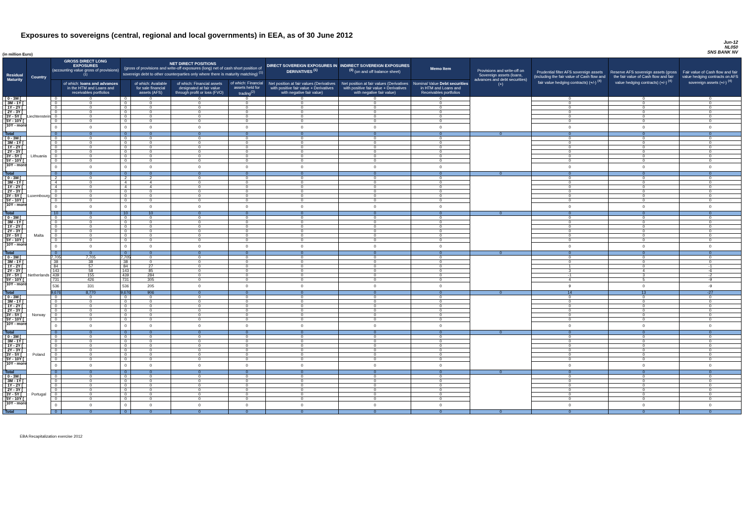Exposures to sovereigns (central, regional and local governments) in EEA, as of 30 June 2012
Jun-12
NL050
SNS BANK NV
(in million Euro)
| Residual Maturity | Country | GROSS DIRECT LONG EXPOSURES (accounting value gross of provisions) <sup>(1)</sup> | | NET DIRECT POSITIONS (gross of provisions and write-off exposures (long) net of cash short position of sovereign debt to other counterparties only where there is maturity matching) <sup>(1)</sup> | | | | DIRECT SOVEREIGN EXPOSURES IN DERIVATIVES <sup>(1)</sup> | INDIRECT SOVEREIGN EXPOSURES <sup>(3)</sup> (on and off balance sheet) | Memo Item | Provisions and write-off on Sovereign assets (loans, advances and debt securities) (+) | Prudential filter AFS sovereign assets (including the fair value of Cash flow and fair value hedging contracts) (+/-) <sup>(4)</sup> | Reserve AFS sovereign assets (gross the fair value of Cash flow and fair value hedging contracts) (+/-) <sup>(4)</sup> | Fair value of Cash flow and fair value hedging contracts on AFS sovereign assets (+/-) <sup>(4)</sup> |
| --- | --- | --- | --- | --- | --- | --- | --- | --- | --- | --- | --- | --- | --- | --- |
| | | | of which: loans and advances in the HTM and Loans and receivables portfolios | | of which: Available for sale financial assets (AFS) | of which: Financial assets designated at fair value through profit or loss (FVO) | of which: Financial assets held for trading<sup>(2)</sup> | Net position at fair values (Derivatives with positive fair value + Derivatives with negative fair value) | Net position at fair values (Derivatives with positive fair value + Derivatives with negative fair value) | Nominal Value Debt securities in HTM and Loans and Receivables portfolios | | | | |
| [ 0 - 3M [ | Liechtenstein | 0 | 0 | 0 | 0 | 0 | 0 | 0 | 0 | 0 | | 0 | 0 | 0 |
| [ 3M - 1Y [ | | 0 | 0 | 0 | 0 | 0 | 0 | 0 | 0 | 0 | | 0 | 0 | 0 |
| [ 1Y - 2Y [ | | 0 | 0 | 0 | 0 | 0 | 0 | 0 | 0 | 0 | | 0 | 0 | 0 |
| [ 2Y - 3Y [ | | 0 | 0 | 0 | 0 | 0 | 0 | 0 | 0 | 0 | | 0 | 0 | 0 |
| [3Y - 5Y [ | | 0 | 0 | 0 | 0 | 0 | 0 | 0 | 0 | 0 | | 0 | 0 | 0 |
| [5Y - 10Y [ | | 0 | 0 | 0 | 0 | 0 | 0 | 0 | 0 | 0 | | 0 | 0 | 0 |
| [10Y - more [ | | 0 | 0 | 0 | 0 | 0 | 0 | 0 | 0 | 0 | | 0 | 0 | 0 |
| Total | | 0 | 0 | 0 | 0 | 0 | 0 | 0 | 0 | 0 | 0 | 0 | 0 | 0 |
| [ 0 - 3M [ | Lithuania | 0 | 0 | 0 | 0 | 0 | 0 | 0 | 0 | 0 | | 0 | 0 | 0 |
| [ 3M - 1Y [ | | 0 | 0 | 0 | 0 | 0 | 0 | 0 | 0 | 0 | | 0 | 0 | 0 |
| [ 1Y - 2Y [ | | 0 | 0 | 0 | 0 | 0 | 0 | 0 | 0 | 0 | | 0 | 0 | 0 |
| [ 2Y - 3Y [ | | 0 | 0 | 0 | 0 | 0 | 0 | 0 | 0 | 0 | | 0 | 0 | 0 |
| [3Y - 5Y [ | | 0 | 0 | 0 | 0 | 0 | 0 | 0 | 0 | 0 | | 0 | 0 | 0 |
| [5Y - 10Y [ | | 0 | 0 | 0 | 0 | 0 | 0 | 0 | 0 | 0 | | 0 | 0 | 0 |
| [10Y - more [ | | 0 | 0 | 0 | 0 | 0 | 0 | 0 | 0 | 0 | | 0 | 0 | 0 |
| Total | | 0 | 0 | 0 | 0 | 0 | 0 | 0 | 0 | 0 | 0 | 0 | 0 | 0 |
| [ 0 - 3M [ | Luxembourg | 2 | 0 | 2 | 2 | 0 | 0 | 0 | 0 | 0 | | 0 | 0 | 0 |
| [ 3M - 1Y [ | | 4 | 0 | 4 | 4 | 0 | 0 | 0 | 0 | 0 | | 0 | 0 | 0 |
| [ 1Y - 2Y [ | | 4 | 0 | 4 | 4 | 0 | 0 | 0 | 0 | 0 | | 0 | 0 | 0 |
| [ 2Y - 3Y [ | | 0 | 0 | 0 | 0 | 0 | 0 | 0 | 0 | 0 | | 0 | 0 | 0 |
| [3Y - 5Y [ | | 0 | 0 | 0 | 0 | 0 | 0 | 0 | 0 | 0 | | 0 | 0 | 0 |
| [5Y - 10Y [ | | 0 | 0 | 0 | 0 | 0 | 0 | 0 | 0 | 0 | | 0 | 0 | 0 |
| [10Y - more [ | | 0 | 0 | 0 | 0 | 0 | 0 | 0 | 0 | 0 | | 0 | 0 | 0 |
| Total | | 10 | 0 | 10 | 10 | 0 | 0 | 0 | 0 | 0 | 0 | 0 | 0 | 0 |
| [ 0 - 3M [ | Malta | 0 | 0 | 0 | 0 | 0 | 0 | 0 | 0 | 0 | | 0 | 0 | 0 |
| [ 3M - 1Y [ | | 0 | 0 | 0 | 0 | 0 | 0 | 0 | 0 | 0 | | 0 | 0 | 0 |
| [ 1Y - 2Y [ | | 0 | 0 | 0 | 0 | 0 | 0 | 0 | 0 | 0 | | 0 | 0 | 0 |
| [ 2Y - 3Y [ | | 0 | 0 | 0 | 0 | 0 | 0 | 0 | 0 | 0 | | 0 | 0 | 0 |
| [3Y - 5Y [ | | 0 | 0 | 0 | 0 | 0 | 0 | 0 | 0 | 0 | | 0 | 0 | 0 |
| [5Y - 10Y [ | | 0 | 0 | 0 | 0 | 0 | 0 | 0 | 0 | 0 | | 0 | 0 | 0 |
| [10Y - more [ | | 0 | 0 | 0 | 0 | 0 | 0 | 0 | 0 | 0 | | 0 | 0 | 0 |
| Total | | 0 | 0 | 0 | 0 | 0 | 0 | 0 | 0 | 0 | 0 | 0 | 0 | 0 |
| [ 0 - 3M [ | Netherlands | 7,705 | 7,705 | 7,705 | 0 | 0 | 0 | 0 | 0 | 0 | | 0 | 0 | 0 |
| [ 3M - 1Y [ | | 38 | 38 | 38 | 0 | 0 | 0 | 0 | 0 | 0 | | 0 | 0 | 0 |
| [ 1Y - 2Y [ | | 84 | 57 | 84 | 27 | 0 | 0 | 0 | 0 | 0 | | 1 | 0 | -1 |
| [ 2Y - 3Y [ | | 143 | 58 | 143 | 85 | 0 | 0 | 0 | 0 | 0 | | 3 | 4 | -6 |
| [3Y - 5Y [ | | 439 | 155 | 439 | 284 | 0 | 0 | 0 | 0 | 0 | | -1 | 3 | -2 |
| [5Y - 10Y [ | | 731 | 426 | 731 | 305 | 0 | 0 | 0 | 0 | 0 | | 4 | 5 | -9 |
| [10Y - more [ | | 536 | 331 | 536 | 205 | 0 | 0 | 0 | 0 | 0 | | 9 | 0 | -9 |
| Total | | 9,676 | 8,770 | 9,676 | 906 | 0 | 0 | 0 | 0 | 0 | 0 | 14 | 13 | -27 |
| [ 0 - 3M [ | Norway | 0 | 0 | 0 | 0 | 0 | 0 | 0 | 0 | 0 | | 0 | 0 | 0 |
| [ 3M - 1Y [ | | 0 | 0 | 0 | 0 | 0 | 0 | 0 | 0 | 0 | | 0 | 0 | 0 |
| [ 1Y - 2Y [ | | 0 | 0 | 0 | 0 | 0 | 0 | 0 | 0 | 0 | | 0 | 0 | 0 |
| [ 2Y - 3Y [ | | 0 | 0 | 0 | 0 | 0 | 0 | 0 | 0 | 0 | | 0 | 0 | 0 |
| [3Y - 5Y [ | | 0 | 0 | 0 | 0 | 0 | 0 | 0 | 0 | 0 | | 0 | 0 | 0 |
| [5Y - 10Y [ | | 0 | 0 | 0 | 0 | 0 | 0 | 0 | 0 | 0 | | 0 | 0 | 0 |
| [10Y - more [ | | 0 | 0 | 0 | 0 | 0 | 0 | 0 | 0 | 0 | | 0 | 0 | 0 |
| Total | | 0 | 0 | 0 | 0 | 0 | 0 | 0 | 0 | 0 | 0 | 0 | 0 | 0 |
| [ 0 - 3M [ | Poland | 0 | 0 | 0 | 0 | 0 | 0 | 0 | 0 | 0 | | 0 | 0 | 0 |
| [ 3M - 1Y [ | | 0 | 0 | 0 | 0 | 0 | 0 | 0 | 0 | 0 | | 0 | 0 | 0 |
| [ 1Y - 2Y [ | | 0 | 0 | 0 | 0 | 0 | 0 | 0 | 0 | 0 | | 0 | 0 | 0 |
| [ 2Y - 3Y [ | | 0 | 0 | 0 | 0 | 0 | 0 | 0 | 0 | 0 | | 0 | 0 | 0 |
| [3Y - 5Y [ | | 0 | 0 | 0 | 0 | 0 | 0 | 0 | 0 | 0 | | 0 | 0 | 0 |
| [5Y - 10Y [ | | 0 | 0 | 0 | 0 | 0 | 0 | 0 | 0 | 0 | | 0 | 0 | 0 |
| [10Y - more [ | | 0 | 0 | 0 | 0 | 0 | 0 | 0 | 0 | 0 | | 0 | 0 | 0 |
| Total | | 0 | 0 | 0 | 0 | 0 | 0 | 0 | 0 | 0 | 0 | 0 | 0 | 0 |
| [ 0 - 3M [ | Portugal | 0 | 0 | 0 | 0 | 0 | 0 | 0 | 0 | 0 | | 0 | 0 | 0 |
| [ 3M - 1Y [ | | 0 | 0 | 0 | 0 | 0 | 0 | 0 | 0 | 0 | | 0 | 0 | 0 |
| [ 1Y - 2Y [ | | 0 | 0 | 0 | 0 | 0 | 0 | 0 | 0 | 0 | | 0 | 0 | 0 |
| [ 2Y - 3Y [ | | 0 | 0 | 0 | 0 | 0 | 0 | 0 | 0 | 0 | | 0 | 0 | 0 |
| [3Y - 5Y [ | | 0 | 0 | 0 | 0 | 0 | 0 | 0 | 0 | 0 | | 0 | 0 | 0 |
| [5Y - 10Y [ | | 0 | 0 | 0 | 0 | 0 | 0 | 0 | 0 | 0 | | 0 | 0 | 0 |
| [10Y - more [ | | 0 | 0 | 0 | 0 | 0 | 0 | 0 | 0 | 0 | | 0 | 0 | 0 |
| Total | | 0 | 0 | 0 | 0 | 0 | 0 | 0 | 0 | 0 | 0 | 0 | 0 | 0 |
EBA Recapitalization exercise 2012